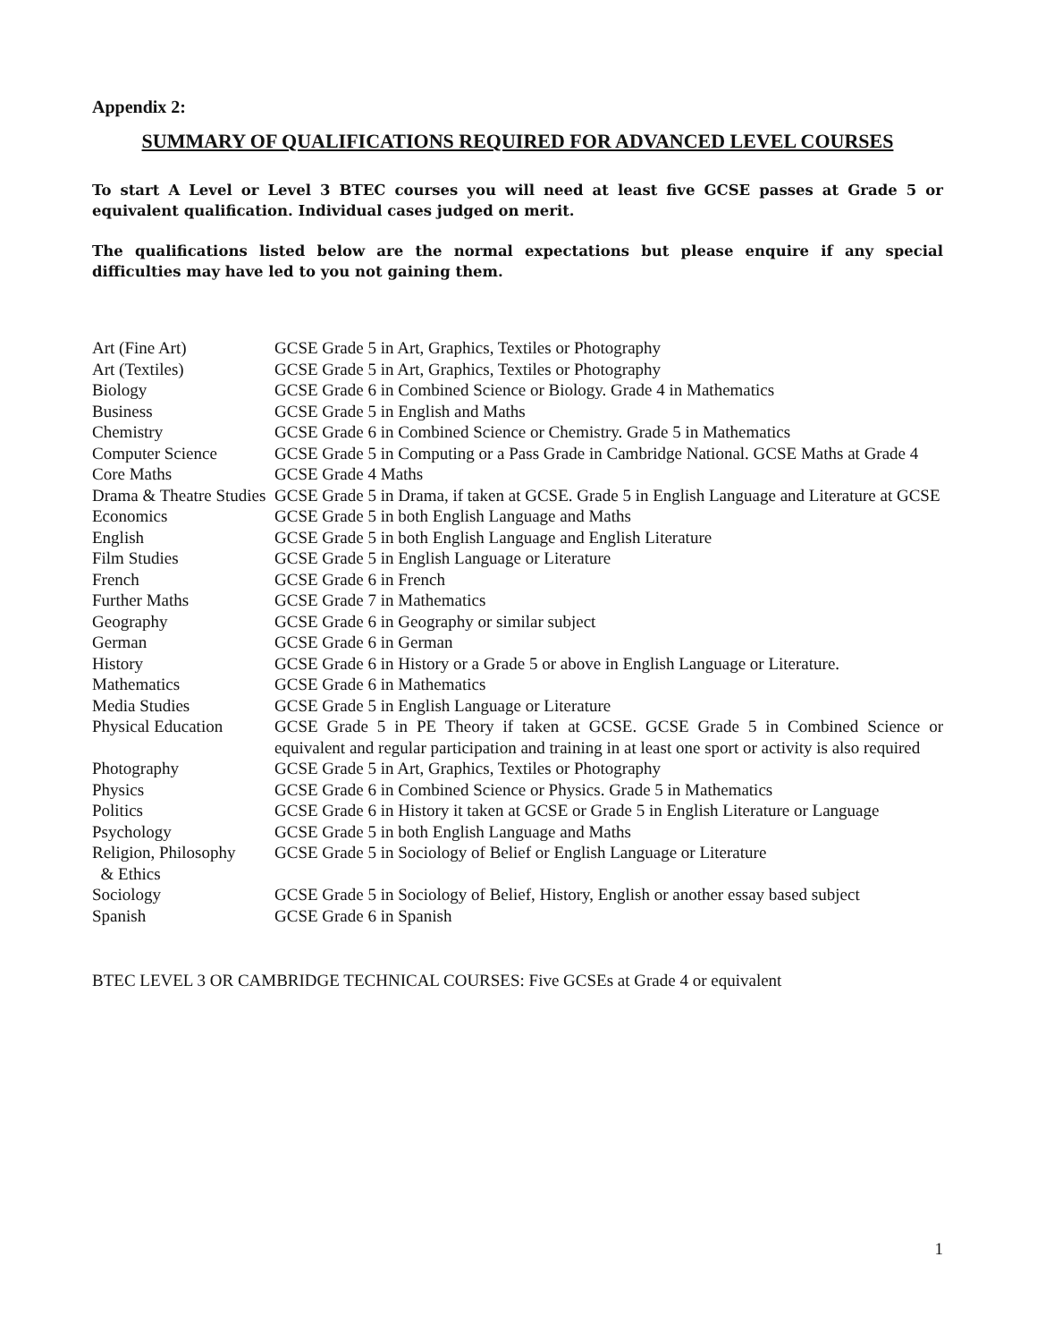Appendix 2:
SUMMARY OF QUALIFICATIONS REQUIRED FOR ADVANCED LEVEL COURSES
To start A Level or Level 3 BTEC courses you will need at least five GCSE passes at Grade 5 or equivalent qualification. Individual cases judged on merit.
The qualifications listed below are the normal expectations but please enquire if any special difficulties may have led to you not gaining them.
| Art (Fine Art) | GCSE Grade 5 in Art, Graphics, Textiles or Photography |
| Art (Textiles) | GCSE Grade 5 in Art, Graphics, Textiles or Photography |
| Biology | GCSE Grade 6 in Combined Science or Biology. Grade 4 in Mathematics |
| Business | GCSE Grade 5 in English and Maths |
| Chemistry | GCSE Grade 6 in Combined Science or Chemistry. Grade 5 in Mathematics |
| Computer Science | GCSE Grade 5 in Computing or a Pass Grade in Cambridge National. GCSE Maths at Grade 4 |
| Core Maths | GCSE Grade 4 Maths |
| Drama & Theatre Studies | GCSE Grade 5 in Drama, if taken at GCSE. Grade 5 in English Language and Literature at GCSE |
| Economics | GCSE Grade 5 in both English Language and Maths |
| English | GCSE Grade 5 in both English Language and English Literature |
| Film Studies | GCSE Grade 5 in English Language or Literature |
| French | GCSE Grade 6 in French |
| Further Maths | GCSE Grade 7 in Mathematics |
| Geography | GCSE Grade 6 in Geography or similar subject |
| German | GCSE Grade 6 in German |
| History | GCSE Grade 6 in History or a Grade 5 or above in English Language or Literature. |
| Mathematics | GCSE Grade 6 in Mathematics |
| Media Studies | GCSE Grade 5 in English Language or Literature |
| Physical Education | GCSE Grade 5 in PE Theory if taken at GCSE. GCSE Grade 5 in Combined Science or equivalent and regular participation and training in at least one sport or activity is also required |
| Photography | GCSE Grade 5 in Art, Graphics, Textiles or Photography |
| Physics | GCSE Grade 6 in Combined Science or Physics. Grade 5 in Mathematics |
| Politics | GCSE Grade 6 in History it taken at GCSE or Grade 5 in English Literature or Language |
| Psychology | GCSE Grade 5 in both English Language and Maths |
| Religion, Philosophy & Ethics | GCSE Grade 5 in Sociology of Belief or English Language or Literature |
| Sociology | GCSE Grade 5 in Sociology of Belief, History, English or another essay based subject |
| Spanish | GCSE Grade 6 in Spanish |
BTEC LEVEL 3 OR CAMBRIDGE TECHNICAL COURSES: Five GCSEs at Grade 4 or equivalent
1